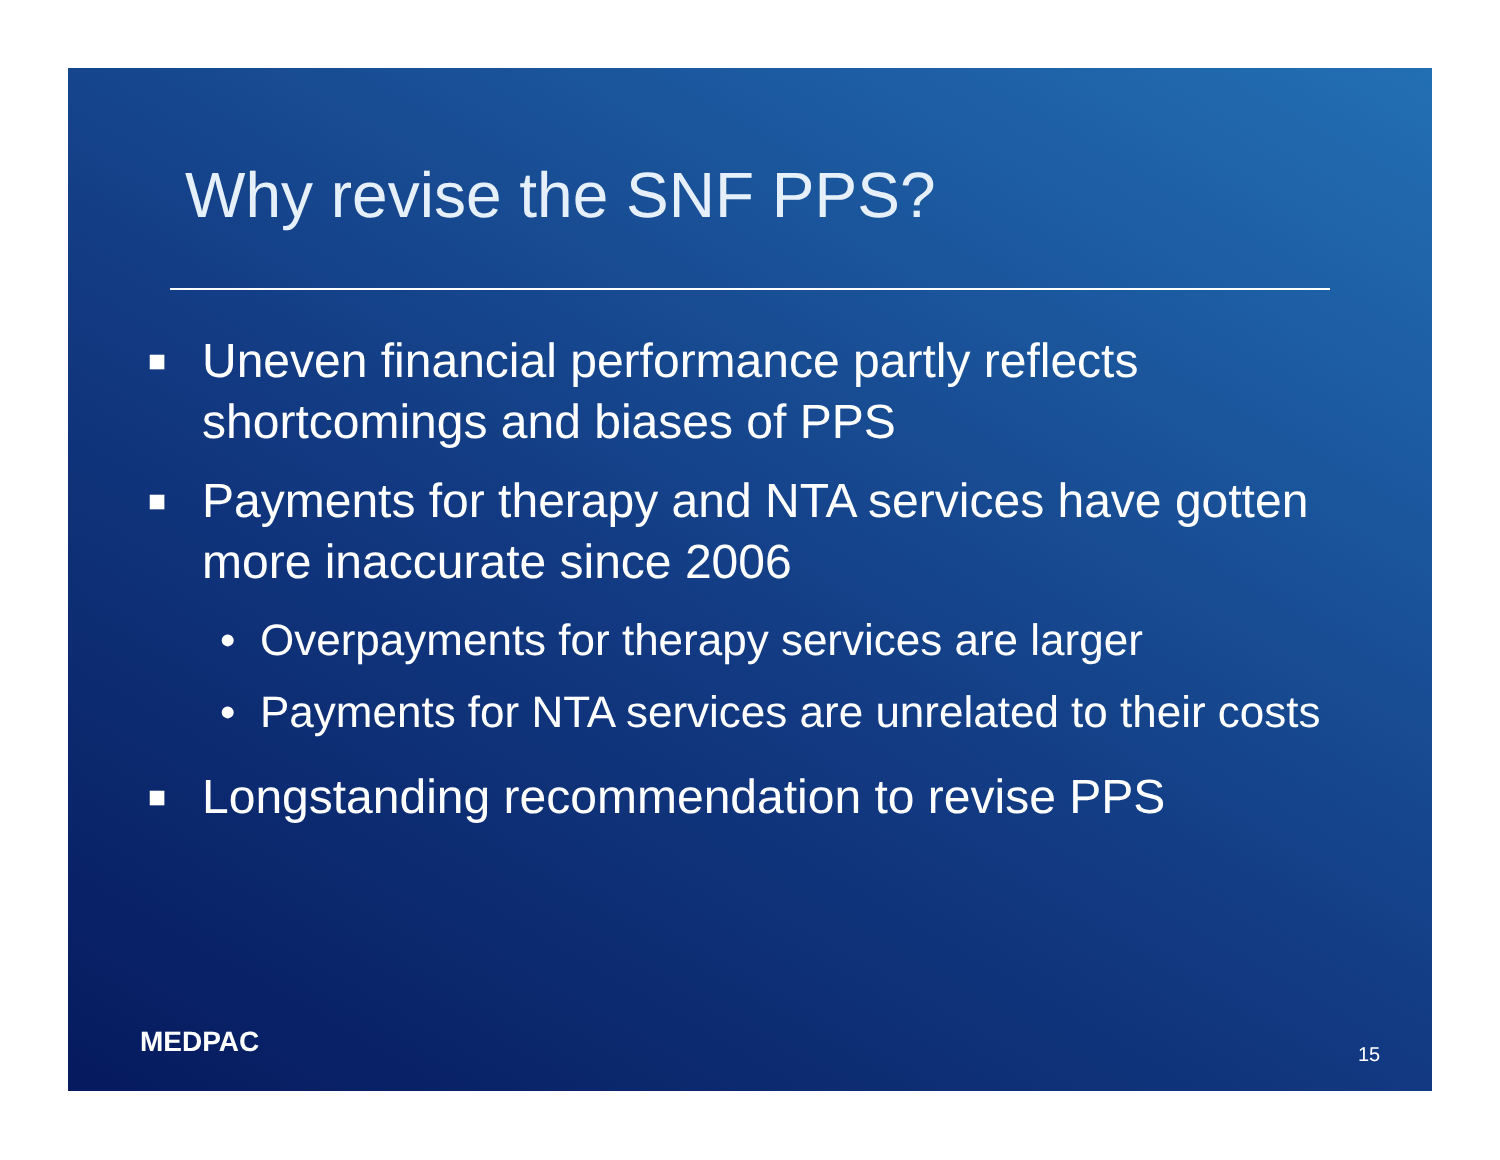Why revise the SNF PPS?
■ Uneven financial performance partly reflects shortcomings and biases of PPS
■ Payments for therapy and NTA services have gotten more inaccurate since 2006
• Overpayments for therapy services are larger
• Payments for NTA services are unrelated to their costs
■ Longstanding recommendation to revise PPS
MEDPAC 15